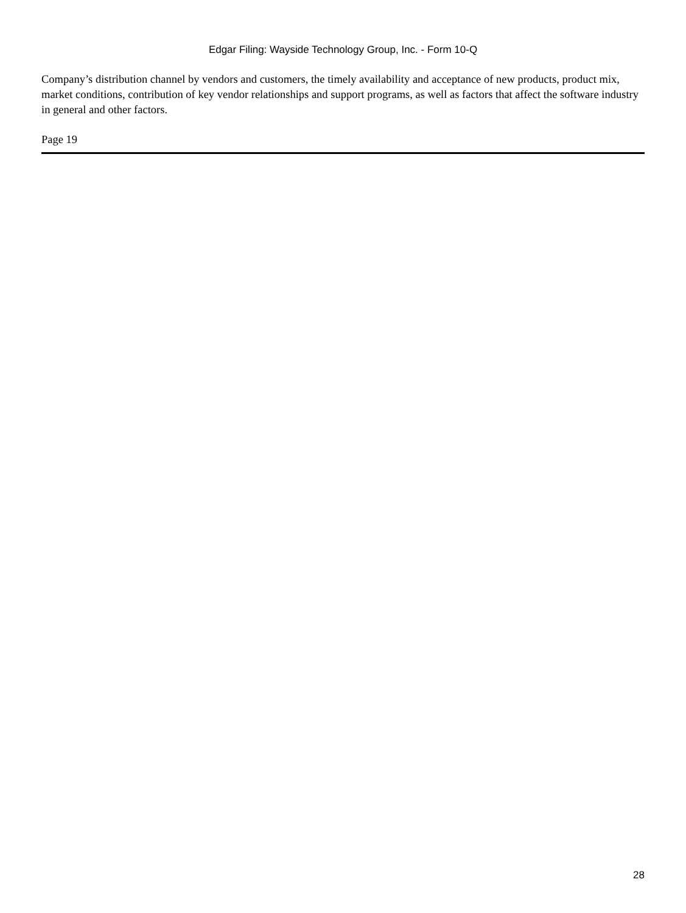Edgar Filing: Wayside Technology Group, Inc. - Form 10-Q
Company’s distribution channel by vendors and customers, the timely availability and acceptance of new products, product mix, market conditions, contribution of key vendor relationships and support programs, as well as factors that affect the software industry in general and other factors.
Page 19
28